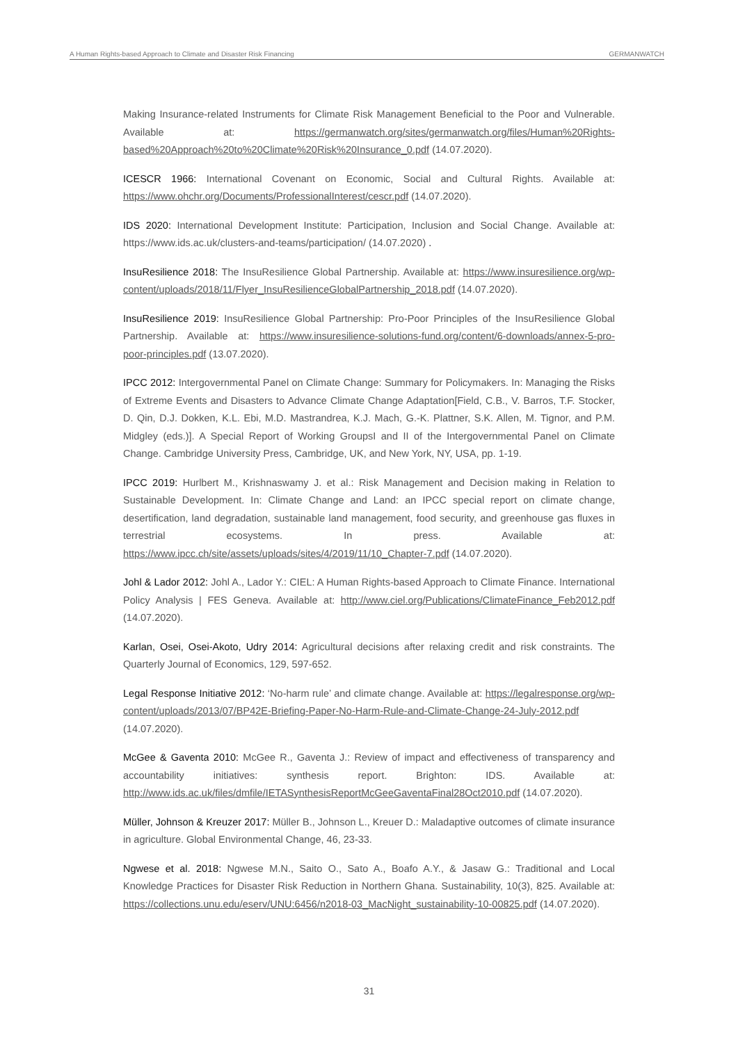A Human Rights-based Approach to Climate and Disaster Risk Financing GERMANWATCH
Making Insurance-related Instruments for Climate Risk Management Beneficial to the Poor and Vulnerable. Available at: https://germanwatch.org/sites/germanwatch.org/files/Human%20Rights-based%20Approach%20to%20Climate%20Risk%20Insurance_0.pdf (14.07.2020).
ICESCR 1966: International Covenant on Economic, Social and Cultural Rights. Available at: https://www.ohchr.org/Documents/ProfessionalInterest/cescr.pdf (14.07.2020).
IDS 2020: International Development Institute: Participation, Inclusion and Social Change. Available at: https://www.ids.ac.uk/clusters-and-teams/participation/ (14.07.2020) .
InsuResilience 2018: The InsuResilience Global Partnership. Available at: https://www.insuresilience.org/wp-content/uploads/2018/11/Flyer_InsuResilienceGlobalPartnership_2018.pdf (14.07.2020).
InsuResilience 2019: InsuResilience Global Partnership: Pro-Poor Principles of the InsuResilience Global Partnership. Available at: https://www.insuresilience-solutions-fund.org/content/6-downloads/annex-5-pro-poor-principles.pdf (13.07.2020).
IPCC 2012: Intergovernmental Panel on Climate Change: Summary for Policymakers. In: Managing the Risks of Extreme Events and Disasters to Advance Climate Change Adaptation[Field, C.B., V. Barros, T.F. Stocker, D. Qin, D.J. Dokken, K.L. Ebi, M.D. Mastrandrea, K.J. Mach, G.-K. Plattner, S.K. Allen, M. Tignor, and P.M. Midgley (eds.)]. A Special Report of Working GroupsI and II of the Intergovernmental Panel on Climate Change. Cambridge University Press, Cambridge, UK, and New York, NY, USA, pp. 1-19.
IPCC 2019: Hurlbert M., Krishnaswamy J. et al.: Risk Management and Decision making in Relation to Sustainable Development. In: Climate Change and Land: an IPCC special report on climate change, desertification, land degradation, sustainable land management, food security, and greenhouse gas fluxes in terrestrial ecosystems. In press. Available at: https://www.ipcc.ch/site/assets/uploads/sites/4/2019/11/10_Chapter-7.pdf (14.07.2020).
Johl & Lador 2012: Johl A., Lador Y.: CIEL: A Human Rights-based Approach to Climate Finance. International Policy Analysis | FES Geneva. Available at: http://www.ciel.org/Publications/ClimateFinance_Feb2012.pdf (14.07.2020).
Karlan, Osei, Osei-Akoto, Udry 2014: Agricultural decisions after relaxing credit and risk constraints. The Quarterly Journal of Economics, 129, 597-652.
Legal Response Initiative 2012: ‘No-harm rule’ and climate change. Available at: https://legalresponse.org/wp-content/uploads/2013/07/BP42E-Briefing-Paper-No-Harm-Rule-and-Climate-Change-24-July-2012.pdf (14.07.2020).
McGee & Gaventa 2010: McGee R., Gaventa J.: Review of impact and effectiveness of transparency and accountability initiatives: synthesis report. Brighton: IDS. Available at: http://www.ids.ac.uk/files/dmfile/IETASynthesisReportMcGeeGaventaFinal28Oct2010.pdf (14.07.2020).
Müller, Johnson & Kreuzer 2017: Müller B., Johnson L., Kreuer D.: Maladaptive outcomes of climate insurance in agriculture. Global Environmental Change, 46, 23-33.
Ngwese et al. 2018: Ngwese M.N., Saito O., Sato A., Boafo A.Y., & Jasaw G.: Traditional and Local Knowledge Practices for Disaster Risk Reduction in Northern Ghana. Sustainability, 10(3), 825. Available at: https://collections.unu.edu/eserv/UNU:6456/n2018-03_MacNight_sustainability-10-00825.pdf (14.07.2020).
31